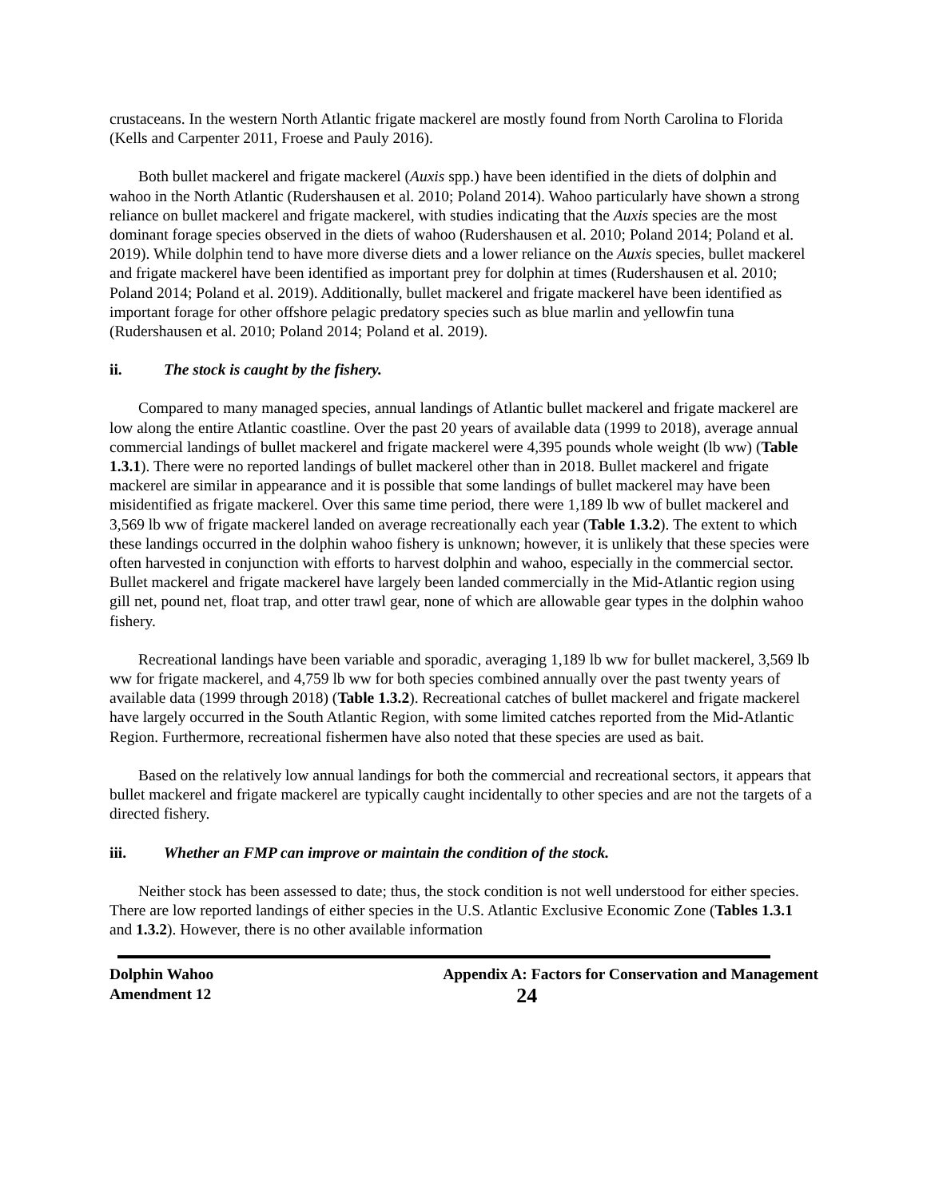crustaceans. In the western North Atlantic frigate mackerel are mostly found from North Carolina to Florida (Kells and Carpenter 2011, Froese and Pauly 2016).
Both bullet mackerel and frigate mackerel (Auxis spp.) have been identified in the diets of dolphin and wahoo in the North Atlantic (Rudershausen et al. 2010; Poland 2014). Wahoo particularly have shown a strong reliance on bullet mackerel and frigate mackerel, with studies indicating that the Auxis species are the most dominant forage species observed in the diets of wahoo (Rudershausen et al. 2010; Poland 2014; Poland et al. 2019). While dolphin tend to have more diverse diets and a lower reliance on the Auxis species, bullet mackerel and frigate mackerel have been identified as important prey for dolphin at times (Rudershausen et al. 2010; Poland 2014; Poland et al. 2019). Additionally, bullet mackerel and frigate mackerel have been identified as important forage for other offshore pelagic predatory species such as blue marlin and yellowfin tuna (Rudershausen et al. 2010; Poland 2014; Poland et al. 2019).
ii. The stock is caught by the fishery.
Compared to many managed species, annual landings of Atlantic bullet mackerel and frigate mackerel are low along the entire Atlantic coastline. Over the past 20 years of available data (1999 to 2018), average annual commercial landings of bullet mackerel and frigate mackerel were 4,395 pounds whole weight (lb ww) (Table 1.3.1). There were no reported landings of bullet mackerel other than in 2018. Bullet mackerel and frigate mackerel are similar in appearance and it is possible that some landings of bullet mackerel may have been misidentified as frigate mackerel. Over this same time period, there were 1,189 lb ww of bullet mackerel and 3,569 lb ww of frigate mackerel landed on average recreationally each year (Table 1.3.2). The extent to which these landings occurred in the dolphin wahoo fishery is unknown; however, it is unlikely that these species were often harvested in conjunction with efforts to harvest dolphin and wahoo, especially in the commercial sector. Bullet mackerel and frigate mackerel have largely been landed commercially in the Mid-Atlantic region using gill net, pound net, float trap, and otter trawl gear, none of which are allowable gear types in the dolphin wahoo fishery.
Recreational landings have been variable and sporadic, averaging 1,189 lb ww for bullet mackerel, 3,569 lb ww for frigate mackerel, and 4,759 lb ww for both species combined annually over the past twenty years of available data (1999 through 2018) (Table 1.3.2). Recreational catches of bullet mackerel and frigate mackerel have largely occurred in the South Atlantic Region, with some limited catches reported from the Mid-Atlantic Region. Furthermore, recreational fishermen have also noted that these species are used as bait.
Based on the relatively low annual landings for both the commercial and recreational sectors, it appears that bullet mackerel and frigate mackerel are typically caught incidentally to other species and are not the targets of a directed fishery.
iii. Whether an FMP can improve or maintain the condition of the stock.
Neither stock has been assessed to date; thus, the stock condition is not well understood for either species. There are low reported landings of either species in the U.S. Atlantic Exclusive Economic Zone (Tables 1.3.1 and 1.3.2). However, there is no other available information
Dolphin Wahoo
Amendment 12
Appendix A: Factors for Conservation and Management
24